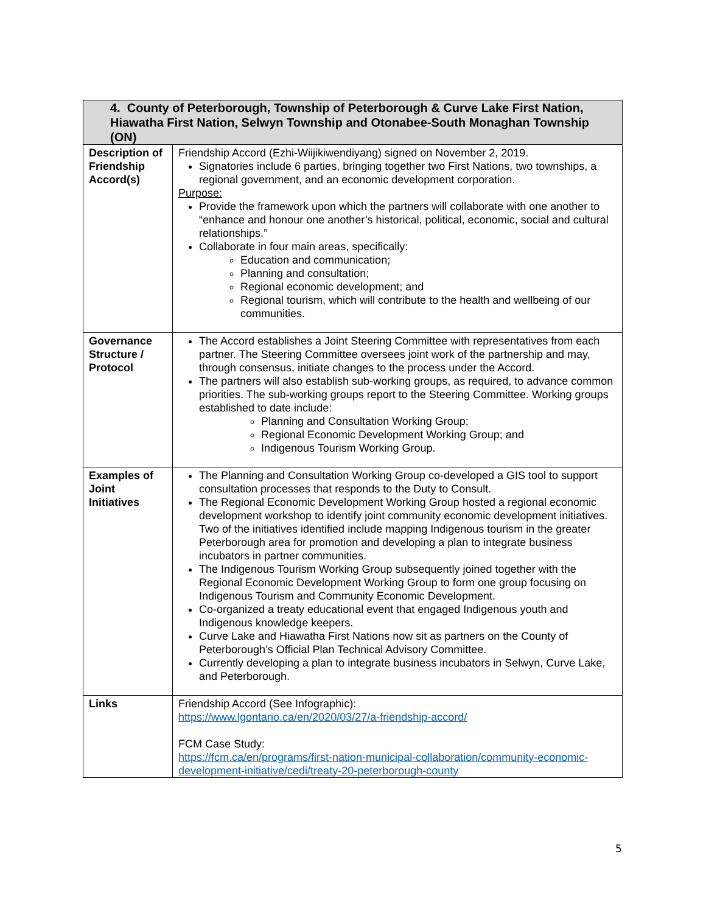| 4. County of Peterborough, Township of Peterborough & Curve Lake First Nation, Hiawatha First Nation, Selwyn Township and Otonabee-South Monaghan Township (ON) | |
| --- | --- |
| Description of Friendship Accord(s) | Friendship Accord (Ezhi-Wiijikiwendiyang) signed on November 2, 2019. Signatories include 6 parties, bringing together two First Nations, two townships, a regional government, and an economic development corporation. Purpose: Provide the framework upon which the partners will collaborate with one another to “enhance and honour one another’s historical, political, economic, social and cultural relationships.” Collaborate in four main areas, specifically: Education and communication; Planning and consultation; Regional economic development; and Regional tourism, which will contribute to the health and wellbeing of our communities. |
| Governance Structure / Protocol | The Accord establishes a Joint Steering Committee with representatives from each partner. The Steering Committee oversees joint work of the partnership and may, through consensus, initiate changes to the process under the Accord. The partners will also establish sub-working groups, as required, to advance common priorities. The sub-working groups report to the Steering Committee. Working groups established to date include: Planning and Consultation Working Group; Regional Economic Development Working Group; and Indigenous Tourism Working Group. |
| Examples of Joint Initiatives | The Planning and Consultation Working Group co-developed a GIS tool to support consultation processes that responds to the Duty to Consult. The Regional Economic Development Working Group hosted a regional economic development workshop to identify joint community economic development initiatives. Two of the initiatives identified include mapping Indigenous tourism in the greater Peterborough area for promotion and developing a plan to integrate business incubators in partner communities. The Indigenous Tourism Working Group subsequently joined together with the Regional Economic Development Working Group to form one group focusing on Indigenous Tourism and Community Economic Development. Co-organized a treaty educational event that engaged Indigenous youth and Indigenous knowledge keepers. Curve Lake and Hiawatha First Nations now sit as partners on the County of Peterborough’s Official Plan Technical Advisory Committee. Currently developing a plan to integrate business incubators in Selwyn, Curve Lake, and Peterborough. |
| Links | Friendship Accord (See Infographic): https://www.lgontario.ca/en/2020/03/27/a-friendship-accord/ FCM Case Study: https://fcm.ca/en/programs/first-nation-municipal-collaboration/community-economic-development-initiative/cedi/treaty-20-peterborough-county |
5